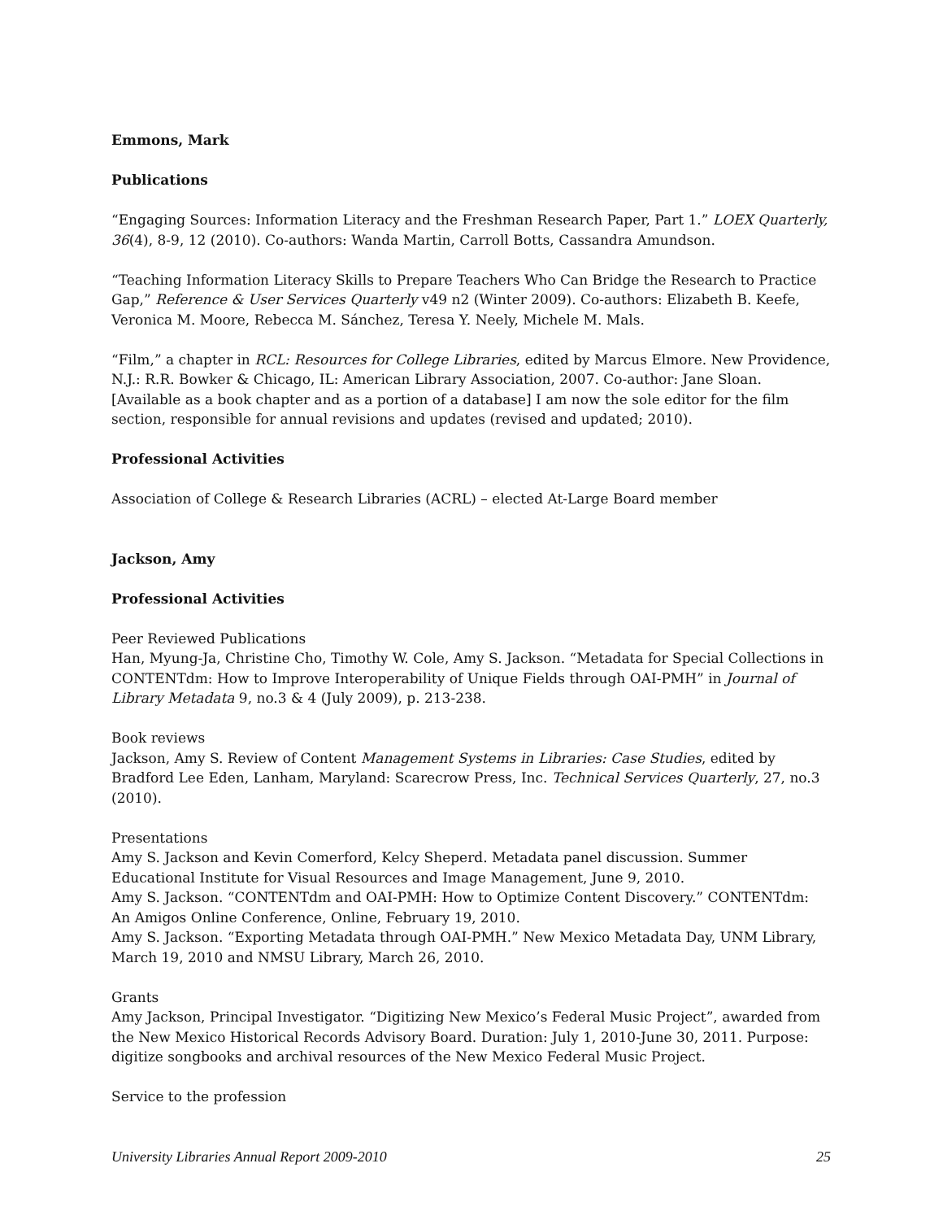Emmons, Mark
Publications
“Engaging Sources: Information Literacy and the Freshman Research Paper, Part 1.” LOEX Quarterly, 36(4), 8-9, 12 (2010). Co-authors: Wanda Martin, Carroll Botts, Cassandra Amundson.
“Teaching Information Literacy Skills to Prepare Teachers Who Can Bridge the Research to Practice Gap,” Reference & User Services Quarterly v49 n2 (Winter 2009). Co-authors: Elizabeth B. Keefe, Veronica M. Moore, Rebecca M. Sánchez, Teresa Y. Neely, Michele M. Mals.
“Film,” a chapter in RCL: Resources for College Libraries, edited by Marcus Elmore. New Providence, N.J.: R.R. Bowker & Chicago, IL: American Library Association, 2007. Co-author: Jane Sloan. [Available as a book chapter and as a portion of a database] I am now the sole editor for the film section, responsible for annual revisions and updates (revised and updated; 2010).
Professional Activities
Association of College & Research Libraries (ACRL) – elected At-Large Board member
Jackson, Amy
Professional Activities
Peer Reviewed Publications
Han, Myung-Ja, Christine Cho, Timothy W. Cole, Amy S. Jackson. “Metadata for Special Collections in CONTENTdm: How to Improve Interoperability of Unique Fields through OAI-PMH” in Journal of Library Metadata 9, no.3 & 4 (July 2009), p. 213-238.
Book reviews
Jackson, Amy S. Review of Content Management Systems in Libraries: Case Studies, edited by Bradford Lee Eden, Lanham, Maryland: Scarecrow Press, Inc. Technical Services Quarterly, 27, no.3 (2010).
Presentations
Amy S. Jackson and Kevin Comerford, Kelcy Sheperd. Metadata panel discussion. Summer Educational Institute for Visual Resources and Image Management, June 9, 2010.
Amy S. Jackson. “CONTENTdm and OAI-PMH: How to Optimize Content Discovery.” CONTENTdm: An Amigos Online Conference, Online, February 19, 2010.
Amy S. Jackson. “Exporting Metadata through OAI-PMH.” New Mexico Metadata Day, UNM Library, March 19, 2010 and NMSU Library, March 26, 2010.
Grants
Amy Jackson, Principal Investigator. “Digitizing New Mexico’s Federal Music Project”, awarded from the New Mexico Historical Records Advisory Board. Duration: July 1, 2010-June 30, 2011. Purpose: digitize songbooks and archival resources of the New Mexico Federal Music Project.
Service to the profession
University Libraries Annual Report 2009-2010 25